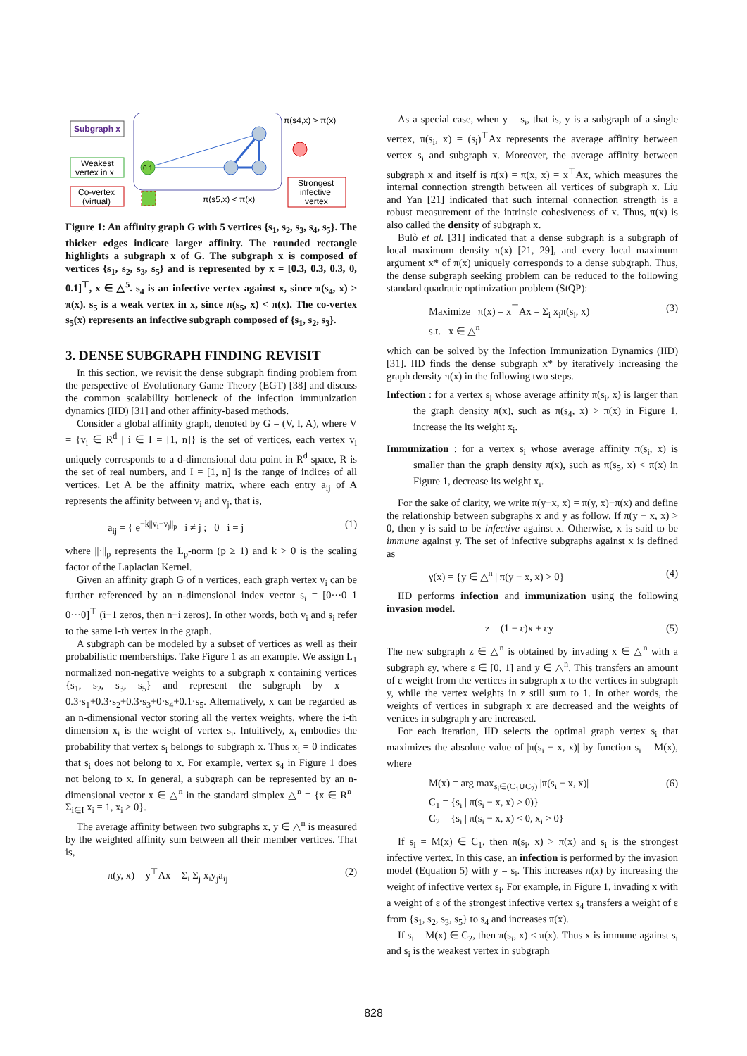Subgraph x
Weakest
vertex in x
Co-vertex
(virtual)
0.1
π(s4,x) > π(x)
π(s5,x) < π(x)
Strongest
infective
vertex
Figure 1: An affinity graph G with 5 vertices {s<sub>1</sub>, s<sub>2</sub>, s<sub>3</sub>, s<sub>4</sub>, s<sub>5</sub>}. The thicker edges indicate larger affinity. The rounded rectangle highlights a subgraph x of G. The subgraph x is composed of vertices {s<sub>1</sub>, s<sub>2</sub>, s<sub>3</sub>, s<sub>5</sub>} and is represented by x = [0.3, 0.3, 0.3, 0, 0.1]<sup>⊤</sup>, x ∈ △<sup>5</sup>. s<sub>4</sub> is an infective vertex against x, since π(s<sub>4</sub>, x) > π(x). s<sub>5</sub> is a weak vertex in x, since π(s<sub>5</sub>, x) < π(x). The co-vertex s<sub>5</sub>(x) represents an infective subgraph composed of {s<sub>1</sub>, s<sub>2</sub>, s<sub>3</sub>}.
3. DENSE SUBGRAPH FINDING REVISIT
In this section, we revisit the dense subgraph finding problem from the perspective of Evolutionary Game Theory (EGT) [38] and discuss the common scalability bottleneck of the infection immunization dynamics (IID) [31] and other affinity-based methods.
Consider a global affinity graph, denoted by G = (V, I, A), where V = {v<sub>i</sub> ∈ R<sup>d</sup> | i ∈ I = [1, n]} is the set of vertices, each vertex v<sub>i</sub> uniquely corresponds to a d-dimensional data point in R<sup>d</sup> space, R is the set of real numbers, and I = [1, n] is the range of indices of all vertices. Let A be the affinity matrix, where each entry a<sub>ij</sub> of A represents the affinity between v<sub>i</sub> and v<sub>j</sub>, that is,
a<sub>ij</sub> = { e<sup>−k||v<sub>i</sub>−v<sub>j</sub>||<sub>p</sub></sup> i ≠ j ; 0 i = j (1)
where ||·||<sub>p</sub> represents the L<sub>p</sub>-norm (p ≥ 1) and k > 0 is the scaling factor of the Laplacian Kernel.
Given an affinity graph G of n vertices, each graph vertex v<sub>i</sub> can be further referenced by an n-dimensional index vector s<sub>i</sub> = [0···0 1 0···0]<sup>⊤</sup> (i−1 zeros, then n−i zeros). In other words, both v<sub>i</sub> and s<sub>i</sub> refer to the same i-th vertex in the graph.
A subgraph can be modeled by a subset of vertices as well as their probabilistic memberships. Take Figure 1 as an example. We assign L<sub>1</sub> normalized non-negative weights to a subgraph x containing vertices {s<sub>1</sub>, s<sub>2</sub>, s<sub>3</sub>, s<sub>5</sub>} and represent the subgraph by x = 0.3·s<sub>1</sub>+0.3·s<sub>2</sub>+0.3·s<sub>3</sub>+0·s<sub>4</sub>+0.1·s<sub>5</sub>. Alternatively, x can be regarded as an n-dimensional vector storing all the vertex weights, where the i-th dimension x<sub>i</sub> is the weight of vertex s<sub>i</sub>. Intuitively, x<sub>i</sub> embodies the probability that vertex s<sub>i</sub> belongs to subgraph x. Thus x<sub>i</sub> = 0 indicates that s<sub>i</sub> does not belong to x. For example, vertex s<sub>4</sub> in Figure 1 does not belong to x. In general, a subgraph can be represented by an n-dimensional vector x ∈ △<sup>n</sup> in the standard simplex △<sup>n</sup> = {x ∈ R<sup>n</sup> | Σ<sub>i∈I</sub> x<sub>i</sub> = 1, x<sub>i</sub> ≥ 0}.
The average affinity between two subgraphs x, y ∈ △<sup>n</sup> is measured by the weighted affinity sum between all their member vertices. That is,
π(y, x) = y<sup>⊤</sup>Ax = Σ<sub>i</sub> Σ<sub>j</sub> x<sub>i</sub>y<sub>j</sub>a<sub>ij</sub> (2)
As a special case, when y = s<sub>i</sub>, that is, y is a subgraph of a single vertex, π(s<sub>i</sub>, x) = (s<sub>i</sub>)<sup>⊤</sup>Ax represents the average affinity between vertex s<sub>i</sub> and subgraph x. Moreover, the average affinity between subgraph x and itself is π(x) = π(x, x) = x<sup>⊤</sup>Ax, which measures the internal connection strength between all vertices of subgraph x. Liu and Yan [21] indicated that such internal connection strength is a robust measurement of the intrinsic cohesiveness of x. Thus, π(x) is also called the density of subgraph x.
Bulò et al. [31] indicated that a dense subgraph is a subgraph of local maximum density π(x) [21, 29], and every local maximum argument x* of π(x) uniquely corresponds to a dense subgraph. Thus, the dense subgraph seeking problem can be reduced to the following standard quadratic optimization problem (StQP):
Maximize π(x) = x<sup>⊤</sup>Ax = Σ<sub>i</sub> x<sub>i</sub>π(s<sub>i</sub>, x)
s.t. x ∈ △<sup>n</sup> (3)
which can be solved by the Infection Immunization Dynamics (IID) [31]. IID finds the dense subgraph x* by iteratively increasing the graph density π(x) in the following two steps.
Infection : for a vertex s<sub>i</sub> whose average affinity π(s<sub>i</sub>, x) is larger than the graph density π(x), such as π(s<sub>4</sub>, x) > π(x) in Figure 1, increase the its weight x<sub>i</sub>.
Immunization : for a vertex s<sub>i</sub> whose average affinity π(s<sub>i</sub>, x) is smaller than the graph density π(x), such as π(s<sub>5</sub>, x) < π(x) in Figure 1, decrease its weight x<sub>i</sub>.
For the sake of clarity, we write π(y−x, x) = π(y, x)−π(x) and define the relationship between subgraphs x and y as follow. If π(y − x, x) > 0, then y is said to be infective against x. Otherwise, x is said to be immune against y. The set of infective subgraphs against x is defined as
γ(x) = {y ∈ △<sup>n</sup> | π(y − x, x) > 0} (4)
IID performs infection and immunization using the following invasion model.
z = (1 − ε)x + εy (5)
The new subgraph z ∈ △<sup>n</sup> is obtained by invading x ∈ △<sup>n</sup> with a subgraph εy, where ε ∈ [0, 1] and y ∈ △<sup>n</sup>. This transfers an amount of ε weight from the vertices in subgraph x to the vertices in subgraph y, while the vertex weights in z still sum to 1. In other words, the weights of vertices in subgraph x are decreased and the weights of vertices in subgraph y are increased.
For each iteration, IID selects the optimal graph vertex s<sub>i</sub> that maximizes the absolute value of |π(s<sub>i</sub> − x, x)| by function s<sub>i</sub> = M(x), where
M(x) = arg max<sub>s<sub>i</sub>∈(C<sub>1</sub>∪C<sub>2</sub>)</sub> |π(s<sub>i</sub> − x, x)|
C<sub>1</sub> = {s<sub>i</sub> | π(s<sub>i</sub> − x, x) > 0)}
C<sub>2</sub> = {s<sub>i</sub> | π(s<sub>i</sub> − x, x) < 0, x<sub>i</sub> > 0} (6)
If s<sub>i</sub> = M(x) ∈ C<sub>1</sub>, then π(s<sub>i</sub>, x) > π(x) and s<sub>i</sub> is the strongest infective vertex. In this case, an infection is performed by the invasion model (Equation 5) with y = s<sub>i</sub>. This increases π(x) by increasing the weight of infective vertex s<sub>i</sub>. For example, in Figure 1, invading x with a weight of ε of the strongest infective vertex s<sub>4</sub> transfers a weight of ε from {s<sub>1</sub>, s<sub>2</sub>, s<sub>3</sub>, s<sub>5</sub>} to s<sub>4</sub> and increases π(x).
If s<sub>i</sub> = M(x) ∈ C<sub>2</sub>, then π(s<sub>i</sub>, x) < π(x). Thus x is immune against s<sub>i</sub> and s<sub>i</sub> is the weakest vertex in subgraph
828